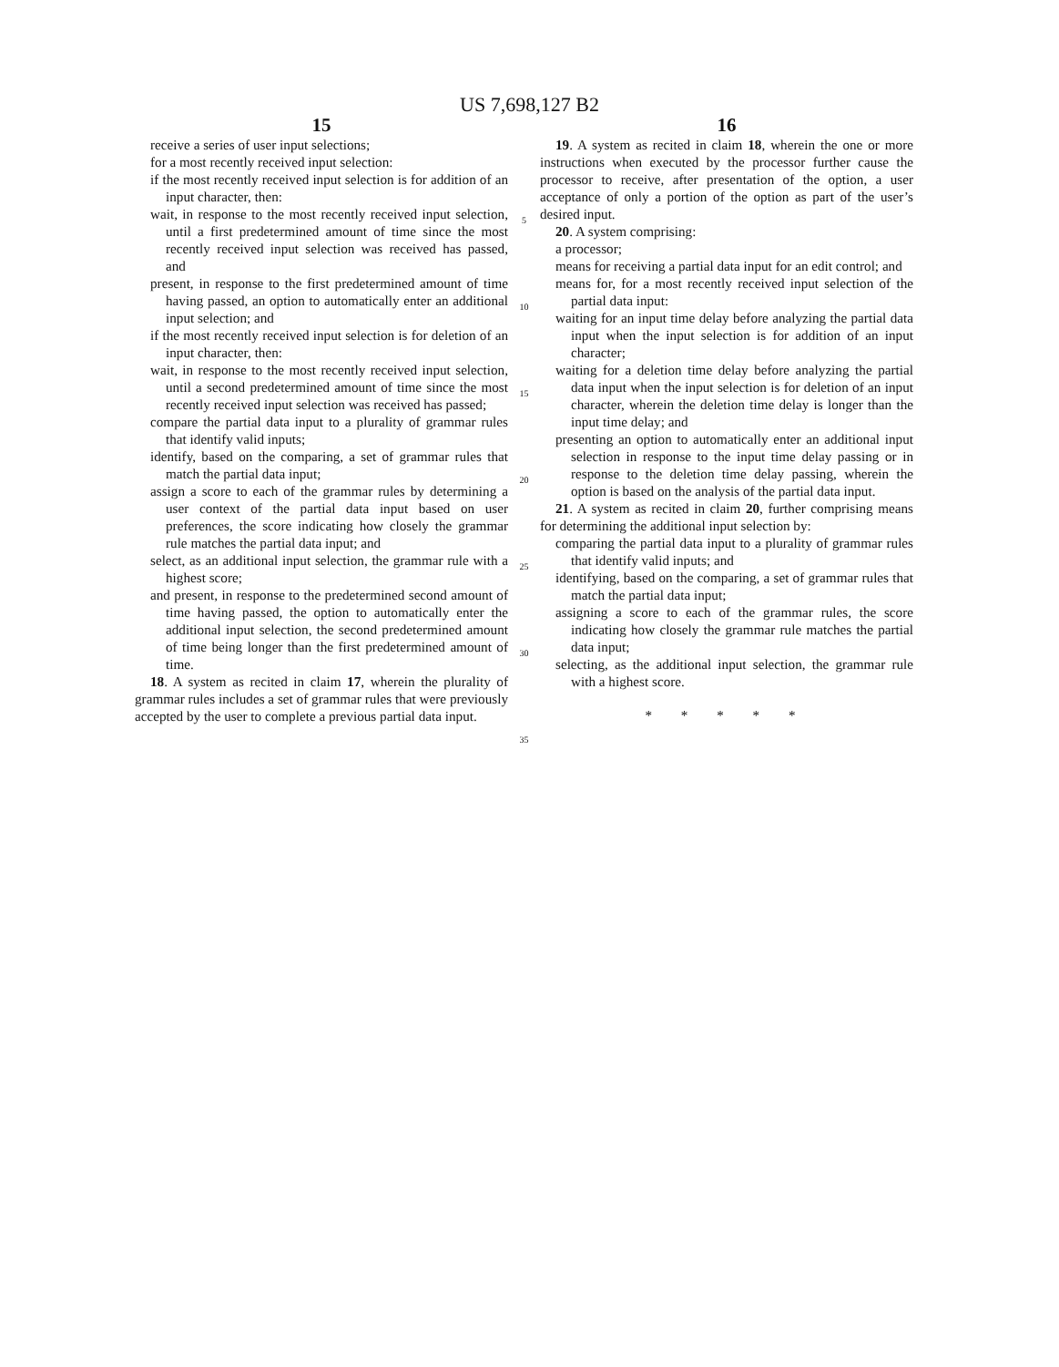US 7,698,127 B2
15
receive a series of user input selections;
for a most recently received input selection:
if the most recently received input selection is for addition of an input character, then:
wait, in response to the most recently received input selection, until a first predetermined amount of time since the most recently received input selection was received has passed, and
present, in response to the first predetermined amount of time having passed, an option to automatically enter an additional input selection; and
if the most recently received input selection is for deletion of an input character, then:
wait, in response to the most recently received input selection, until a second predetermined amount of time since the most recently received input selection was received has passed;
compare the partial data input to a plurality of grammar rules that identify valid inputs;
identify, based on the comparing, a set of grammar rules that match the partial data input;
assign a score to each of the grammar rules by determining a user context of the partial data input based on user preferences, the score indicating how closely the grammar rule matches the partial data input; and
select, as an additional input selection, the grammar rule with a highest score;
and present, in response to the predetermined second amount of time having passed, the option to automatically enter the additional input selection, the second predetermined amount of time being longer than the first predetermined amount of time.
18. A system as recited in claim 17, wherein the plurality of grammar rules includes a set of grammar rules that were previously accepted by the user to complete a previous partial data input.
5
10
15
20
25
30
35
16
19. A system as recited in claim 18, wherein the one or more instructions when executed by the processor further cause the processor to receive, after presentation of the option, a user acceptance of only a portion of the option as part of the user’s desired input.
20. A system comprising:
a processor;
means for receiving a partial data input for an edit control; and
means for, for a most recently received input selection of the partial data input:
waiting for an input time delay before analyzing the partial data input when the input selection is for addition of an input character;
waiting for a deletion time delay before analyzing the partial data input when the input selection is for deletion of an input character, wherein the deletion time delay is longer than the input time delay; and
presenting an option to automatically enter an additional input selection in response to the input time delay passing or in response to the deletion time delay passing, wherein the option is based on the analysis of the partial data input.
21. A system as recited in claim 20, further comprising means for determining the additional input selection by:
comparing the partial data input to a plurality of grammar rules that identify valid inputs; and
identifying, based on the comparing, a set of grammar rules that match the partial data input;
assigning a score to each of the grammar rules, the score indicating how closely the grammar rule matches the partial data input;
selecting, as the additional input selection, the grammar rule with a highest score.
* * * * *